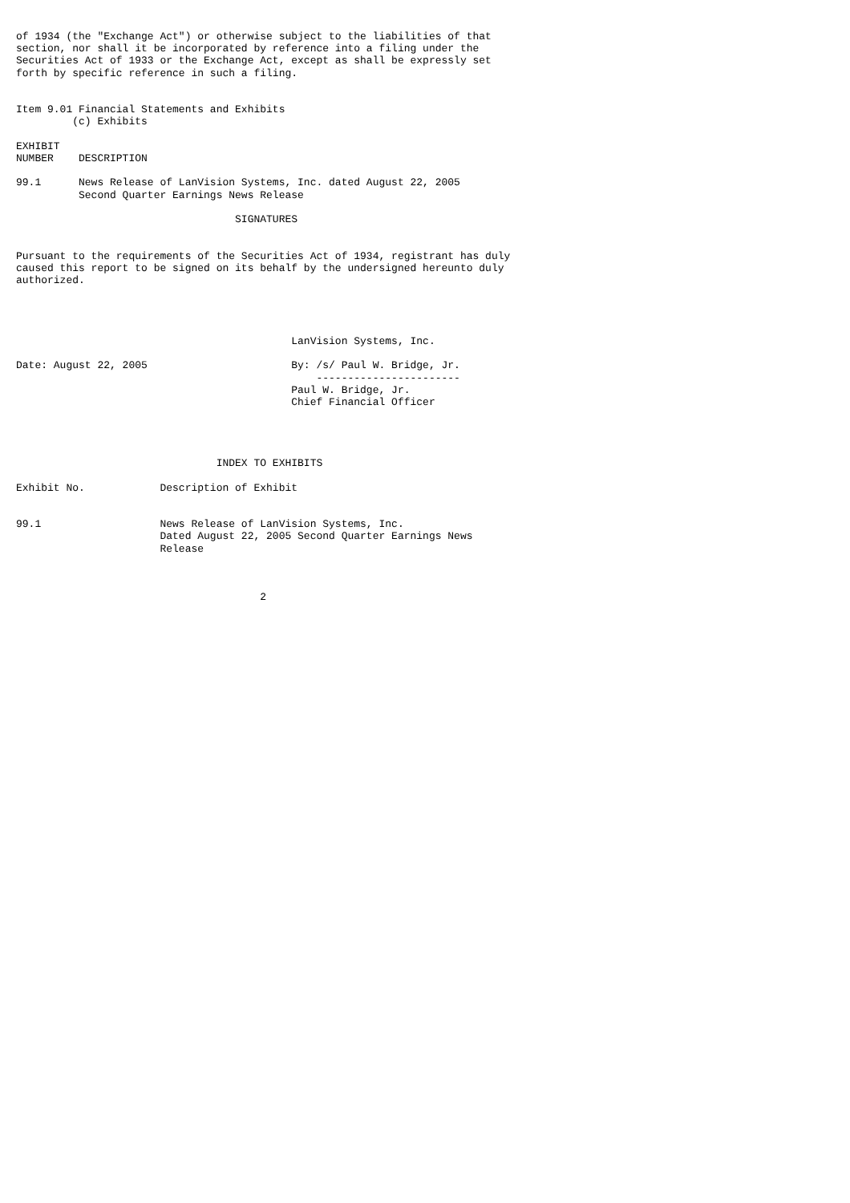of 1934 (the "Exchange Act") or otherwise subject to the liabilities of that
section, nor shall it be incorporated by reference into a filing under the
Securities Act of 1933 or the Exchange Act, except as shall be expressly set
forth by specific reference in such a filing.


Item 9.01 Financial Statements and Exhibits
         (c) Exhibits

EXHIBIT
NUMBER    DESCRIPTION

99.1      News Release of LanVision Systems, Inc. dated August 22, 2005
          Second Quarter Earnings News Release

                                   SIGNATURES


Pursuant to the requirements of the Securities Act of 1934, registrant has duly
caused this report to be signed on its behalf by the undersigned hereunto duly
authorized.




                                            LanVision Systems, Inc.

Date: August 22, 2005                       By: /s/ Paul W. Bridge, Jr.
                                                -----------------------
                                            Paul W. Bridge, Jr.
                                            Chief Financial Officer




                                INDEX TO EXHIBITS

Exhibit No.            Description of Exhibit


99.1                   News Release of LanVision Systems, Inc.
                       Dated August 22, 2005 Second Quarter Earnings News
                       Release



                                       2